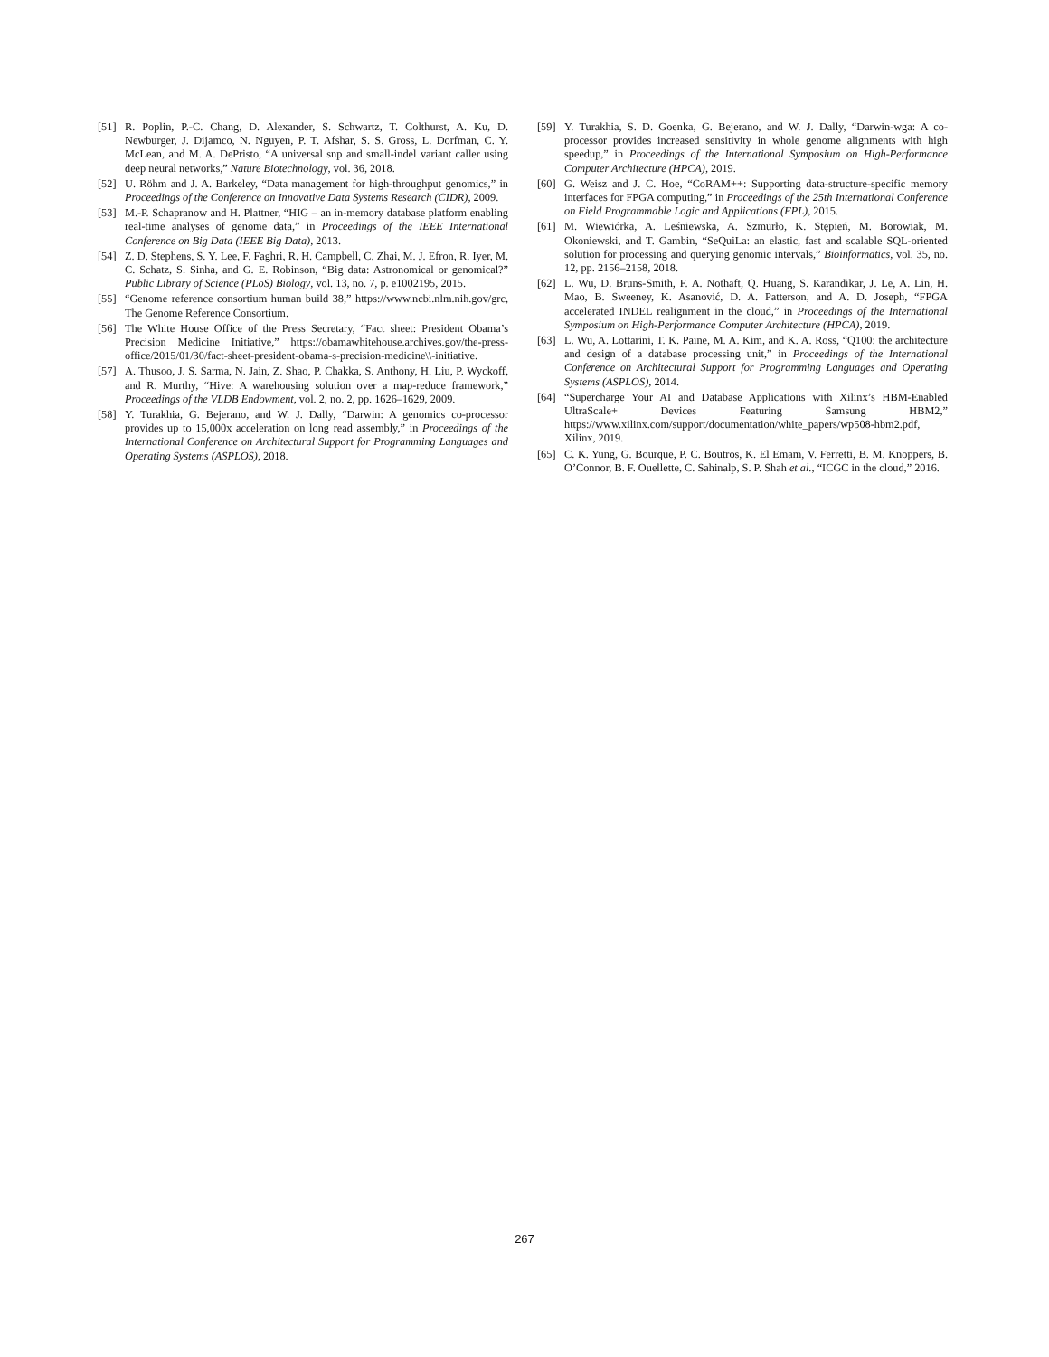[51] R. Poplin, P.-C. Chang, D. Alexander, S. Schwartz, T. Colthurst, A. Ku, D. Newburger, J. Dijamco, N. Nguyen, P. T. Afshar, S. S. Gross, L. Dorfman, C. Y. McLean, and M. A. DePristo, “A universal snp and small-indel variant caller using deep neural networks,” Nature Biotechnology, vol. 36, 2018.
[52] U. Röhm and J. A. Barkeley, “Data management for high-throughput genomics,” in Proceedings of the Conference on Innovative Data Systems Research (CIDR), 2009.
[53] M.-P. Schapranow and H. Plattner, “HIG – an in-memory database platform enabling real-time analyses of genome data,” in Proceedings of the IEEE International Conference on Big Data (IEEE Big Data), 2013.
[54] Z. D. Stephens, S. Y. Lee, F. Faghri, R. H. Campbell, C. Zhai, M. J. Efron, R. Iyer, M. C. Schatz, S. Sinha, and G. E. Robinson, “Big data: Astronomical or genomical?” Public Library of Science (PLoS) Biology, vol. 13, no. 7, p. e1002195, 2015.
[55] “Genome reference consortium human build 38,” https://www.ncbi.nlm.nih.gov/grc, The Genome Reference Consortium.
[56] The White House Office of the Press Secretary, “Fact sheet: President Obama’s Precision Medicine Initiative,” https://obamawhitehouse.archives.gov/the-press-office/2015/01/30/fact-sheet-president-obama-s-precision-medicine\\-initiative.
[57] A. Thusoo, J. S. Sarma, N. Jain, Z. Shao, P. Chakka, S. Anthony, H. Liu, P. Wyckoff, and R. Murthy, “Hive: A warehousing solution over a map-reduce framework,” Proceedings of the VLDB Endowment, vol. 2, no. 2, pp. 1626–1629, 2009.
[58] Y. Turakhia, G. Bejerano, and W. J. Dally, “Darwin: A genomics co-processor provides up to 15,000x acceleration on long read assembly,” in Proceedings of the International Conference on Architectural Support for Programming Languages and Operating Systems (ASPLOS), 2018.
[59] Y. Turakhia, S. D. Goenka, G. Bejerano, and W. J. Dally, “Darwin-wga: A co-processor provides increased sensitivity in whole genome alignments with high speedup,” in Proceedings of the International Symposium on High-Performance Computer Architecture (HPCA), 2019.
[60] G. Weisz and J. C. Hoe, “CoRAM++: Supporting data-structure-specific memory interfaces for FPGA computing,” in Proceedings of the 25th International Conference on Field Programmable Logic and Applications (FPL), 2015.
[61] M. Wiewiórka, A. Leśniewska, A. Szmurło, K. Stępień, M. Borowiak, M. Okoniewski, and T. Gambin, “SeQuiLa: an elastic, fast and scalable SQL-oriented solution for processing and querying genomic intervals,” Bioinformatics, vol. 35, no. 12, pp. 2156–2158, 2018.
[62] L. Wu, D. Bruns-Smith, F. A. Nothaft, Q. Huang, S. Karandikar, J. Le, A. Lin, H. Mao, B. Sweeney, K. Asanović, D. A. Patterson, and A. D. Joseph, “FPGA accelerated INDEL realignment in the cloud,” in Proceedings of the International Symposium on High-Performance Computer Architecture (HPCA), 2019.
[63] L. Wu, A. Lottarini, T. K. Paine, M. A. Kim, and K. A. Ross, “Q100: the architecture and design of a database processing unit,” in Proceedings of the International Conference on Architectural Support for Programming Languages and Operating Systems (ASPLOS), 2014.
[64] “Supercharge Your AI and Database Applications with Xilinx’s HBM-Enabled UltraScale+ Devices Featuring Samsung HBM2,” https://www.xilinx.com/support/documentation/white_papers/wp508-hbm2.pdf, Xilinx, 2019.
[65] C. K. Yung, G. Bourque, P. C. Boutros, K. El Emam, V. Ferretti, B. M. Knoppers, B. O’Connor, B. F. Ouellette, C. Sahinalp, S. P. Shah et al., “ICGC in the cloud,” 2016.
267